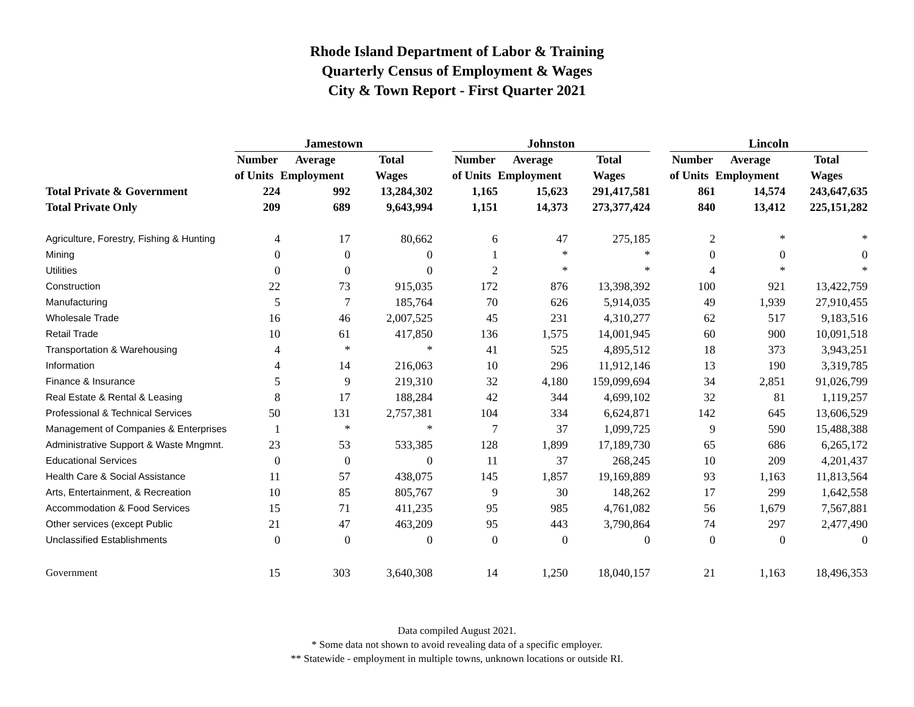Rhode Island Department of Labor & Training
Quarterly Census of Employment & Wages
City & Town Report - First Quarter 2021
| | Jamestown | | | | Johnston | | | | Lincoln | | |
| --- | --- | --- | --- | --- | --- | --- | --- | --- | --- | --- | --- |
| | Number | Average | Total | | Number | Average | Total | | Number | Average | Total |
| | of Units | Employment | Wages | | of Units | Employment | Wages | | of Units | Employment | Wages |
| Total Private & Government | 224 | 992 | 13,284,302 | | 1,165 | 15,623 | 291,417,581 | | 861 | 14,574 | 243,647,635 |
| Total Private Only | 209 | 689 | 9,643,994 | | 1,151 | 14,373 | 273,377,424 | | 840 | 13,412 | 225,151,282 |
| Agriculture, Forestry, Fishing & Hunting | 4 | 17 | 80,662 | | 6 | 47 | 275,185 | | 2 | * | * |
| Mining | 0 | 0 | 0 | | 1 | * | * | | 0 | 0 | 0 |
| Utilities | 0 | 0 | 0 | | 2 | * | * | | 4 | * | * |
| Construction | 22 | 73 | 915,035 | | 172 | 876 | 13,398,392 | | 100 | 921 | 13,422,759 |
| Manufacturing | 5 | 7 | 185,764 | | 70 | 626 | 5,914,035 | | 49 | 1,939 | 27,910,455 |
| Wholesale Trade | 16 | 46 | 2,007,525 | | 45 | 231 | 4,310,277 | | 62 | 517 | 9,183,516 |
| Retail Trade | 10 | 61 | 417,850 | | 136 | 1,575 | 14,001,945 | | 60 | 900 | 10,091,518 |
| Transportation & Warehousing | 4 | * | * | | 41 | 525 | 4,895,512 | | 18 | 373 | 3,943,251 |
| Information | 4 | 14 | 216,063 | | 10 | 296 | 11,912,146 | | 13 | 190 | 3,319,785 |
| Finance & Insurance | 5 | 9 | 219,310 | | 32 | 4,180 | 159,099,694 | | 34 | 2,851 | 91,026,799 |
| Real Estate & Rental & Leasing | 8 | 17 | 188,284 | | 42 | 344 | 4,699,102 | | 32 | 81 | 1,119,257 |
| Professional & Technical Services | 50 | 131 | 2,757,381 | | 104 | 334 | 6,624,871 | | 142 | 645 | 13,606,529 |
| Management of Companies & Enterprises | 1 | * | * | | 7 | 37 | 1,099,725 | | 9 | 590 | 15,488,388 |
| Administrative Support & Waste Mngmnt. | 23 | 53 | 533,385 | | 128 | 1,899 | 17,189,730 | | 65 | 686 | 6,265,172 |
| Educational Services | 0 | 0 | 0 | | 11 | 37 | 268,245 | | 10 | 209 | 4,201,437 |
| Health Care & Social Assistance | 11 | 57 | 438,075 | | 145 | 1,857 | 19,169,889 | | 93 | 1,163 | 11,813,564 |
| Arts, Entertainment, & Recreation | 10 | 85 | 805,767 | | 9 | 30 | 148,262 | | 17 | 299 | 1,642,558 |
| Accommodation & Food Services | 15 | 71 | 411,235 | | 95 | 985 | 4,761,082 | | 56 | 1,679 | 7,567,881 |
| Other services (except Public | 21 | 47 | 463,209 | | 95 | 443 | 3,790,864 | | 74 | 297 | 2,477,490 |
| Unclassified Establishments | 0 | 0 | 0 | | 0 | 0 | 0 | | 0 | 0 | 0 |
| Government | 15 | 303 | 3,640,308 | | 14 | 1,250 | 18,040,157 | | 21 | 1,163 | 18,496,353 |
Data compiled August 2021.
* Some data not shown to avoid revealing data of a specific employer.
** Statewide - employment in multiple towns, unknown locations or outside RI.